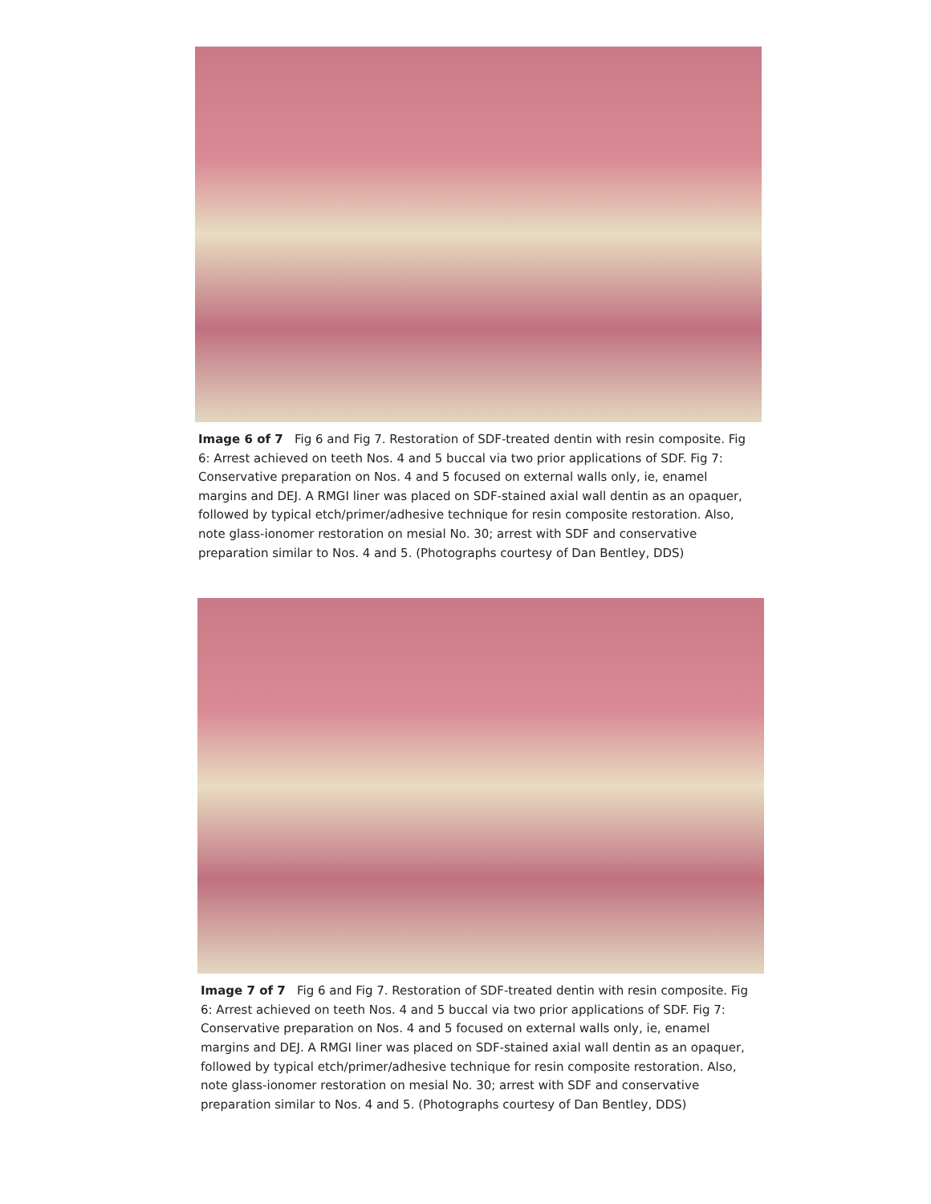Image 6 of 7 Fig 6 and Fig 7. Restoration of SDF-treated dentin with resin composite. Fig 6: Arrest achieved on teeth Nos. 4 and 5 buccal via two prior applications of SDF. Fig 7: Conservative preparation on Nos. 4 and 5 focused on external walls only, ie, enamel margins and DEJ. A RMGI liner was placed on SDF-stained axial wall dentin as an opaquer, followed by typical etch/primer/adhesive technique for resin composite restoration. Also, note glass-ionomer restoration on mesial No. 30; arrest with SDF and conservative preparation similar to Nos. 4 and 5. (Photographs courtesy of Dan Bentley, DDS)
Image 7 of 7 Fig 6 and Fig 7. Restoration of SDF-treated dentin with resin composite. Fig 6: Arrest achieved on teeth Nos. 4 and 5 buccal via two prior applications of SDF. Fig 7: Conservative preparation on Nos. 4 and 5 focused on external walls only, ie, enamel margins and DEJ. A RMGI liner was placed on SDF-stained axial wall dentin as an opaquer, followed by typical etch/primer/adhesive technique for resin composite restoration. Also, note glass-ionomer restoration on mesial No. 30; arrest with SDF and conservative preparation similar to Nos. 4 and 5. (Photographs courtesy of Dan Bentley, DDS)